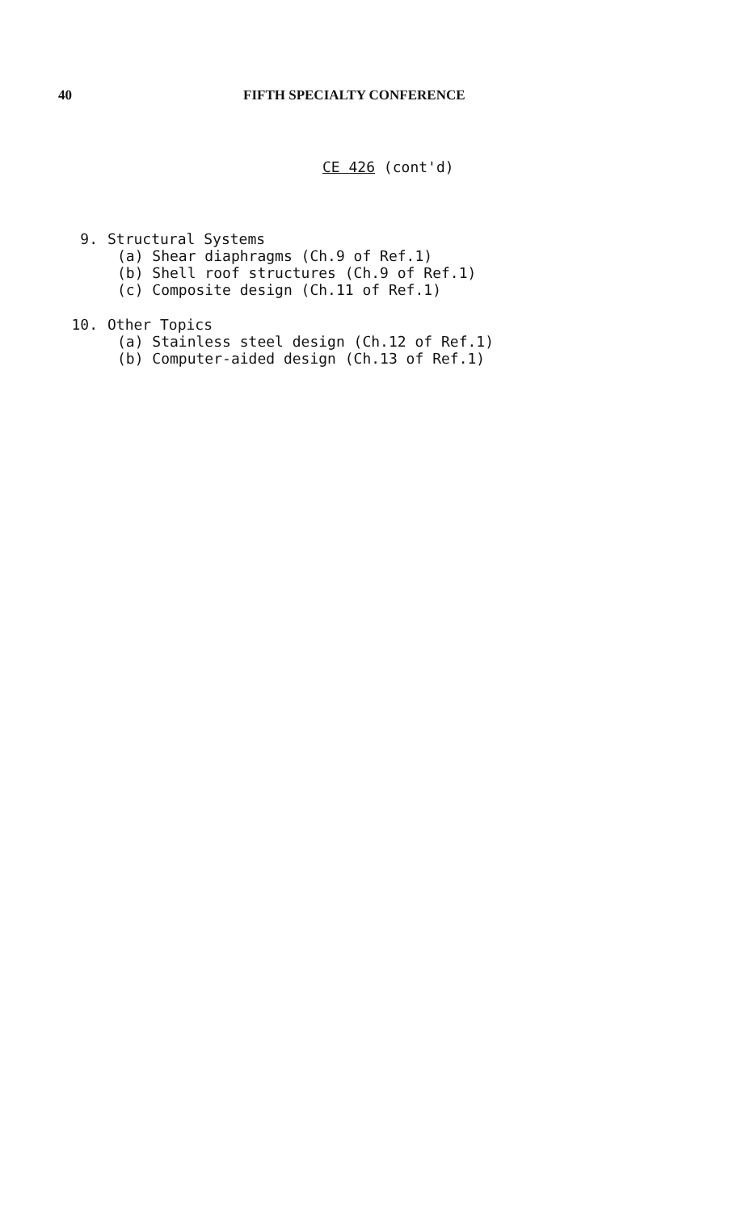40 FIFTH SPECIALTY CONFERENCE
CE 426 (cont'd)
9. Structural Systems
(a) Shear diaphragms (Ch.9 of Ref.1)
(b) Shell roof structures (Ch.9 of Ref.1)
(c) Composite design (Ch.11 of Ref.1)
10. Other Topics
(a) Stainless steel design (Ch.12 of Ref.1)
(b) Computer-aided design (Ch.13 of Ref.1)